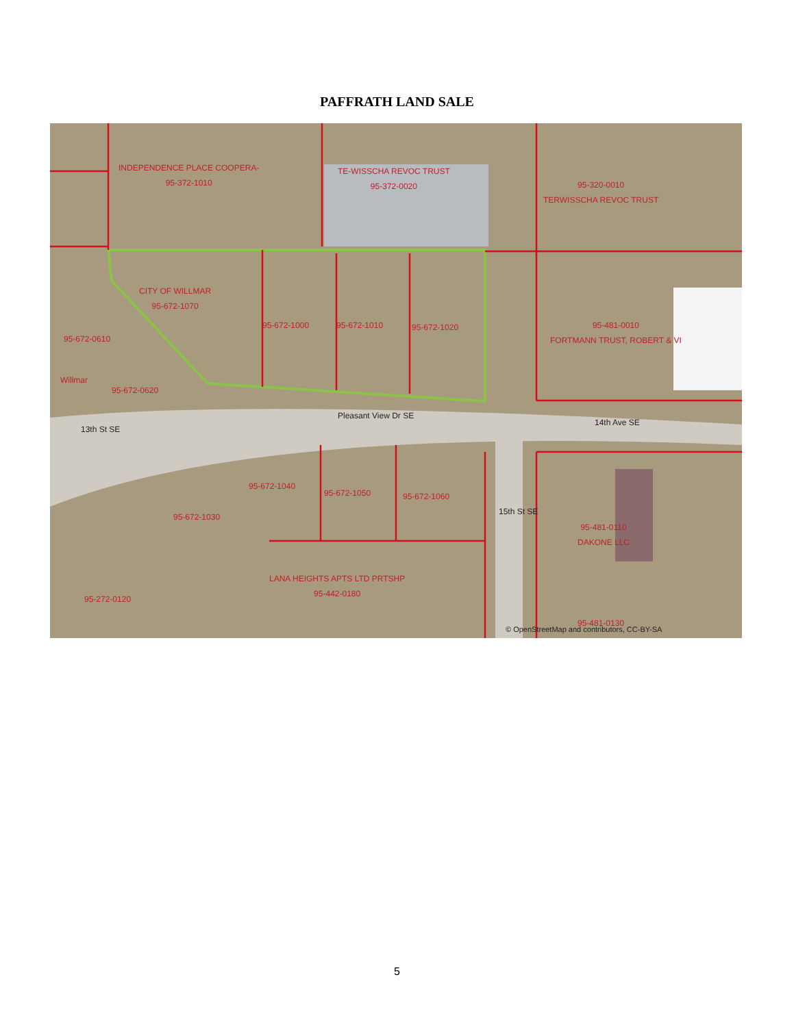PAFFRATH LAND SALE
INDEPENDENCE PLACE COOPERA-
95-372-1010
TE-WISSCHA REVOC TRUST
95-372-0020
95-320-0010
TERWISSCHA REVOC TRUST
CITY OF WILLMAR
95-672-1070
95-672-1000 95-672-1010 95-672-1020
95-672-0610
95-481-0010
FORTMANN TRUST, ROBERT & VI
Willmar
95-672-0620
Pleasant View Dr SE
14th Ave SE
13th St SE
15th St SE
95-672-1040
95-672-1050 95-672-1060
95-672-1030
95-481-0110
DAKONE LLC
LANA HEIGHTS APTS LTD PRTSHP
95-442-0180
95-272-0120
95-481-0130
© OpenStreetMap and contributors, CC-BY-SA
5